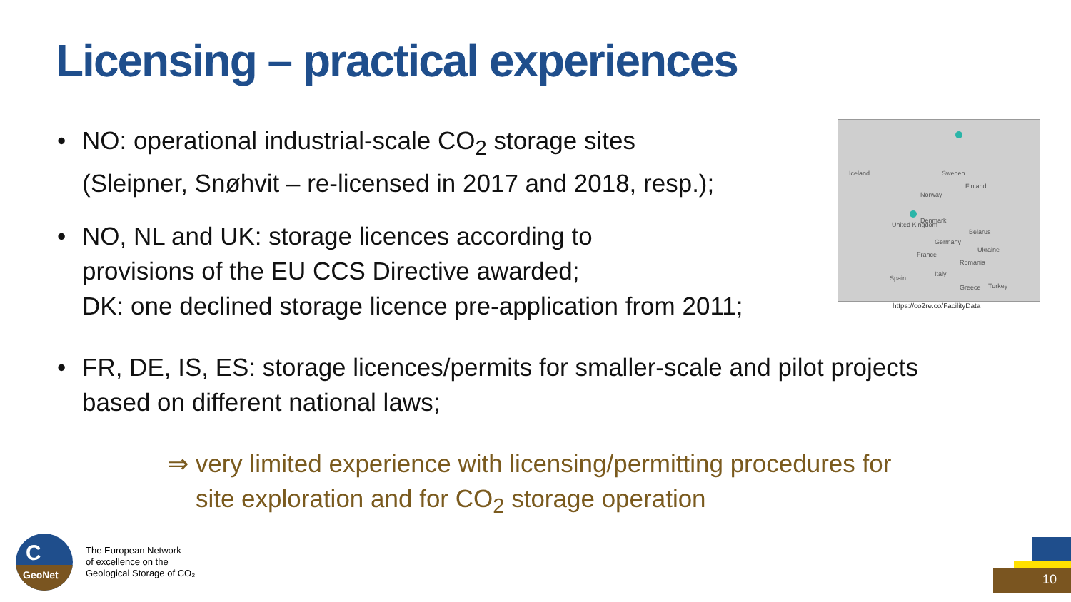Licensing – practical experiences
•
NO: operational industrial-scale CO<sub>2</sub> storage sites
(Sleipner, Snøhvit – re-licensed in 2017 and 2018, resp.);
•
NO, NL and UK: storage licences according to
provisions of the EU CCS Directive awarded;
DK: one declined storage licence pre-application from 2011;
•
FR, DE, IS, ES: storage licences/permits for smaller-scale and pilot projects
based on different national laws;
Iceland Sweden
Finland
Norway
Denmark
United Kingdom
Belarus
Germany
Ukraine
France
Romania
Italy
Spain
Greece Turkey
https://co2re.co/FacilityData
⇒ very limited experience with licensing/permitting procedures for
site exploration and for CO<sub>2</sub> storage operation
C
GeoNet
The European Network
of excellence on the
Geological Storage of CO₂
10